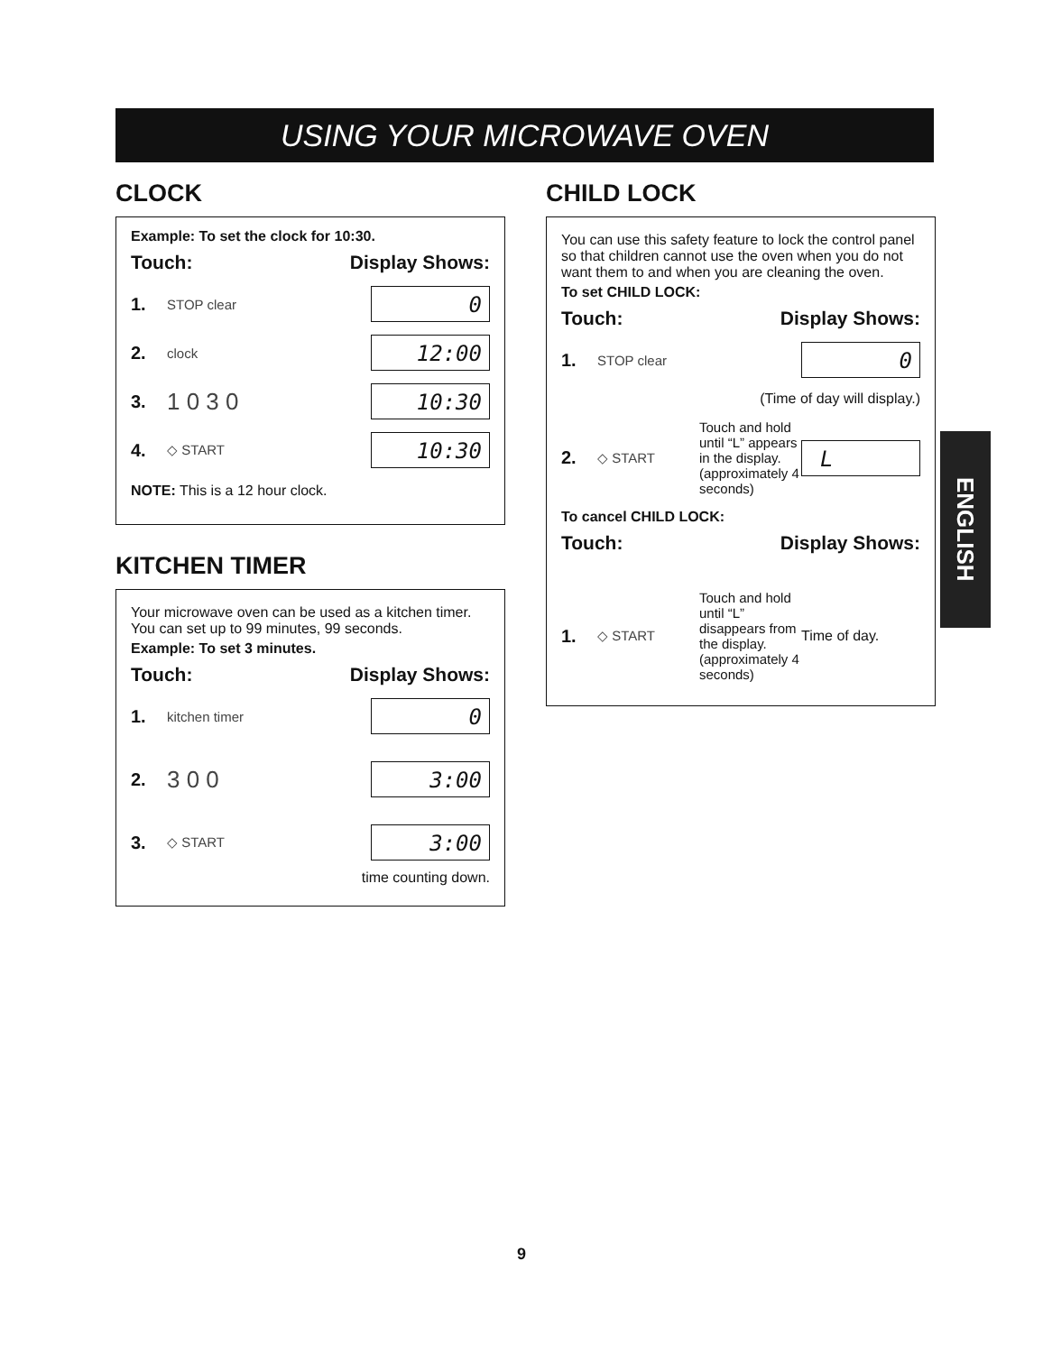USING YOUR MICROWAVE OVEN
CLOCK
Example: To set the clock for 10:30.
Touch: Display Shows:
1. STOP clear
0
2. clock
12:00
3. 1 0 3 0
10:30
4. ◇ START
10:30
NOTE: This is a 12 hour clock.
KITCHEN TIMER
Your microwave oven can be used as a kitchen timer. You can set up to 99 minutes, 99 seconds.
Example: To set 3 minutes.
Touch: Display Shows:
1. kitchen timer
0
2. 3 0 0
3:00
3. ◇ START
3:00
time counting down.
CHILD LOCK
You can use this safety feature to lock the control panel so that children cannot use the oven when you do not want them to and when you are cleaning the oven.
To set CHILD LOCK:
Touch: Display Shows:
1. STOP clear
0
(Time of day will display.)
2. ◇ START Touch and hold until “L” appears in the display. (approximately 4 seconds)
L
To cancel CHILD LOCK:
Touch: Display Shows:
1. ◇ START Touch and hold until “L” disappears from the display. (approximately 4 seconds) Time of day.
ENGLISH
9